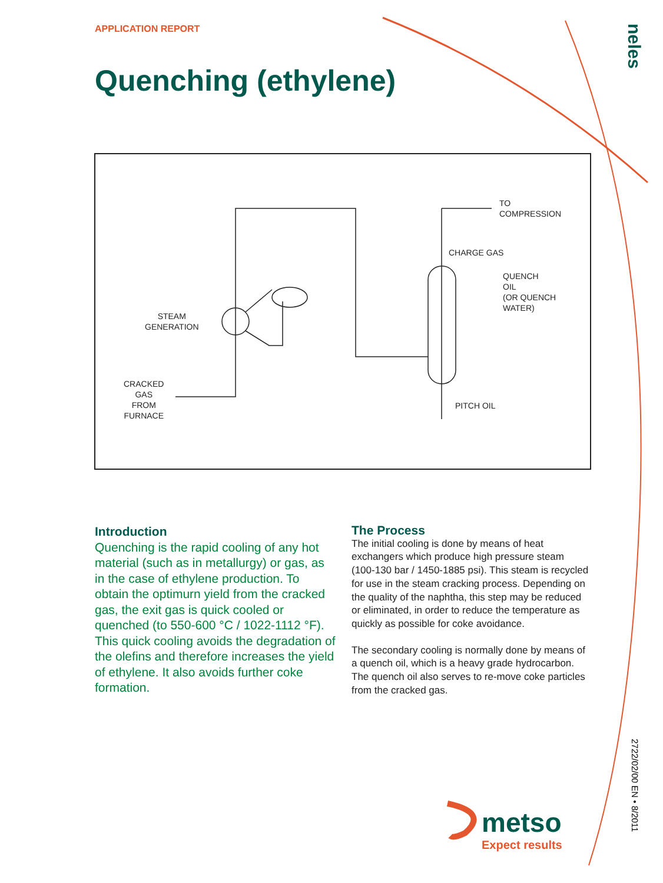APPLICATION REPORT
Quenching (ethylene)
TO
COMPRESSION
CHARGE GAS
QUENCH
OIL
(OR QUENCH
WATER)
STEAM
GENERATION
CRACKED
GAS
FROM
FURNACE
PITCH OIL
Introduction
Quenching is the rapid cooling of any hot material (such as in metallurgy) or gas, as in the case of ethylene production. To obtain the optimurn yield from the cracked gas, the exit gas is quick cooled or quenched (to 550-600 °C / 1022-1112 °F). This quick cooling avoids the degradation of the olefins and therefore increases the yield of ethylene. It also avoids further coke formation.
The Process
The initial cooling is done by means of heat exchangers which produce high pressure steam (100-130 bar / 1450-1885 psi). This steam is recycled for use in the steam cracking process. Depending on the quality of the naphtha, this step may be reduced or eliminated, in order to reduce the temperature as quickly as possible for coke avoidance.
The secondary cooling is normally done by means of a quench oil, which is a heavy grade hydrocarbon. The quench oil also serves to re-move coke particles from the cracked gas.
neles
2722/02/00 EN • 8/2011
metso
Expect results